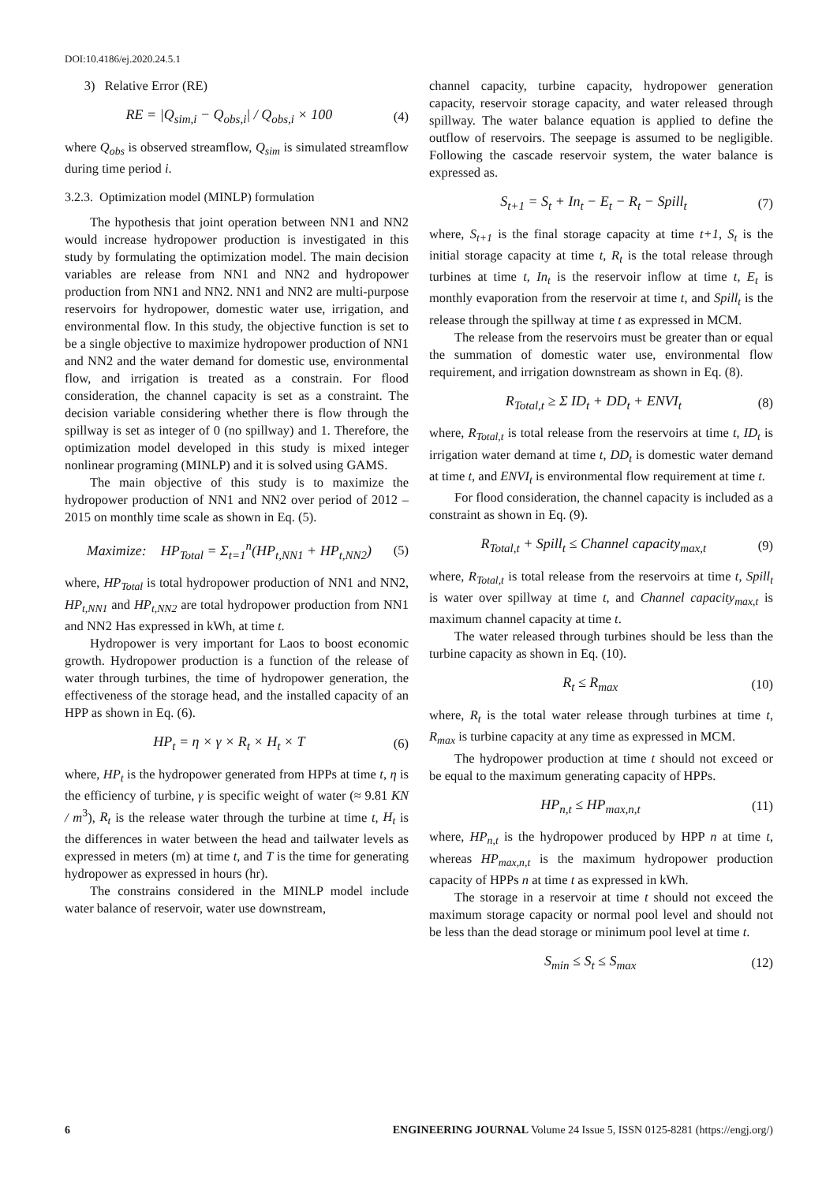DOI:10.4186/ej.2020.24.5.1
3) Relative Error (RE)
RE = |Q<sub>sim,i</sub> − Q<sub>obs,i</sub>| / Q<sub>obs,i</sub> × 100 (4)
where Q<sub>obs</sub> is observed streamflow, Q<sub>sim</sub> is simulated streamflow during time period i.
3.2.3. Optimization model (MINLP) formulation
The hypothesis that joint operation between NN1 and NN2 would increase hydropower production is investigated in this study by formulating the optimization model. The main decision variables are release from NN1 and NN2 and hydropower production from NN1 and NN2. NN1 and NN2 are multi-purpose reservoirs for hydropower, domestic water use, irrigation, and environmental flow. In this study, the objective function is set to be a single objective to maximize hydropower production of NN1 and NN2 and the water demand for domestic use, environmental flow, and irrigation is treated as a constrain. For flood consideration, the channel capacity is set as a constraint. The decision variable considering whether there is flow through the spillway is set as integer of 0 (no spillway) and 1. Therefore, the optimization model developed in this study is mixed integer nonlinear programing (MINLP) and it is solved using GAMS.
The main objective of this study is to maximize the hydropower production of NN1 and NN2 over period of 2012 – 2015 on monthly time scale as shown in Eq. (5).
Maximize: HP<sub>Total</sub> = Σ<sub>t=1</sub><sup>n</sup>(HP<sub>t,NN1</sub> + HP<sub>t,NN2</sub>) (5)
where, HP<sub>Total</sub> is total hydropower production of NN1 and NN2, HP<sub>t,NN1</sub> and HP<sub>t,NN2</sub> are total hydropower production from NN1 and NN2 Has expressed in kWh, at time t.
Hydropower is very important for Laos to boost economic growth. Hydropower production is a function of the release of water through turbines, the time of hydropower generation, the effectiveness of the storage head, and the installed capacity of an HPP as shown in Eq. (6).
HP<sub>t</sub> = η × γ × R<sub>t</sub> × H<sub>t</sub> × T (6)
where, HP<sub>t</sub> is the hydropower generated from HPPs at time t, η is the efficiency of turbine, γ is specific weight of water (≈ 9.81 KN / m<sup>3</sup>), R<sub>t</sub> is the release water through the turbine at time t, H<sub>t</sub> is the differences in water between the head and tailwater levels as expressed in meters (m) at time t, and T is the time for generating hydropower as expressed in hours (hr).
The constrains considered in the MINLP model include water balance of reservoir, water use downstream,
channel capacity, turbine capacity, hydropower generation capacity, reservoir storage capacity, and water released through spillway. The water balance equation is applied to define the outflow of reservoirs. The seepage is assumed to be negligible. Following the cascade reservoir system, the water balance is expressed as.
S<sub>t+1</sub> = S<sub>t</sub> + In<sub>t</sub> − E<sub>t</sub> − R<sub>t</sub> − Spill<sub>t</sub> (7)
where, S<sub>t+1</sub> is the final storage capacity at time t+1, S<sub>t</sub> is the initial storage capacity at time t, R<sub>t</sub> is the total release through turbines at time t, In<sub>t</sub> is the reservoir inflow at time t, E<sub>t</sub> is monthly evaporation from the reservoir at time t, and Spill<sub>t</sub> is the release through the spillway at time t as expressed in MCM.
The release from the reservoirs must be greater than or equal the summation of domestic water use, environmental flow requirement, and irrigation downstream as shown in Eq. (8).
R<sub>Total,t</sub> ≥ Σ ID<sub>t</sub> + DD<sub>t</sub> + ENVI<sub>t</sub> (8)
where, R<sub>Total,t</sub> is total release from the reservoirs at time t, ID<sub>t</sub> is irrigation water demand at time t, DD<sub>t</sub> is domestic water demand at time t, and ENVI<sub>t</sub> is environmental flow requirement at time t.
For flood consideration, the channel capacity is included as a constraint as shown in Eq. (9).
R<sub>Total,t</sub> + Spill<sub>t</sub> ≤ Channel capacity<sub>max,t</sub> (9)
where, R<sub>Total,t</sub> is total release from the reservoirs at time t, Spill<sub>t</sub> is water over spillway at time t, and Channel capacity<sub>max,t</sub> is maximum channel capacity at time t.
The water released through turbines should be less than the turbine capacity as shown in Eq. (10).
R<sub>t</sub> ≤ R<sub>max</sub> (10)
where, R<sub>t</sub> is the total water release through turbines at time t, R<sub>max</sub> is turbine capacity at any time as expressed in MCM.
The hydropower production at time t should not exceed or be equal to the maximum generating capacity of HPPs.
HP<sub>n,t</sub> ≤ HP<sub>max,n,t</sub> (11)
where, HP<sub>n,t</sub> is the hydropower produced by HPP n at time t, whereas HP<sub>max,n,t</sub> is the maximum hydropower production capacity of HPPs n at time t as expressed in kWh.
The storage in a reservoir at time t should not exceed the maximum storage capacity or normal pool level and should not be less than the dead storage or minimum pool level at time t.
S<sub>min</sub> ≤ S<sub>t</sub> ≤ S<sub>max</sub> (12)
6 ENGINEERING JOURNAL Volume 24 Issue 5, ISSN 0125-8281 (https://engj.org/)